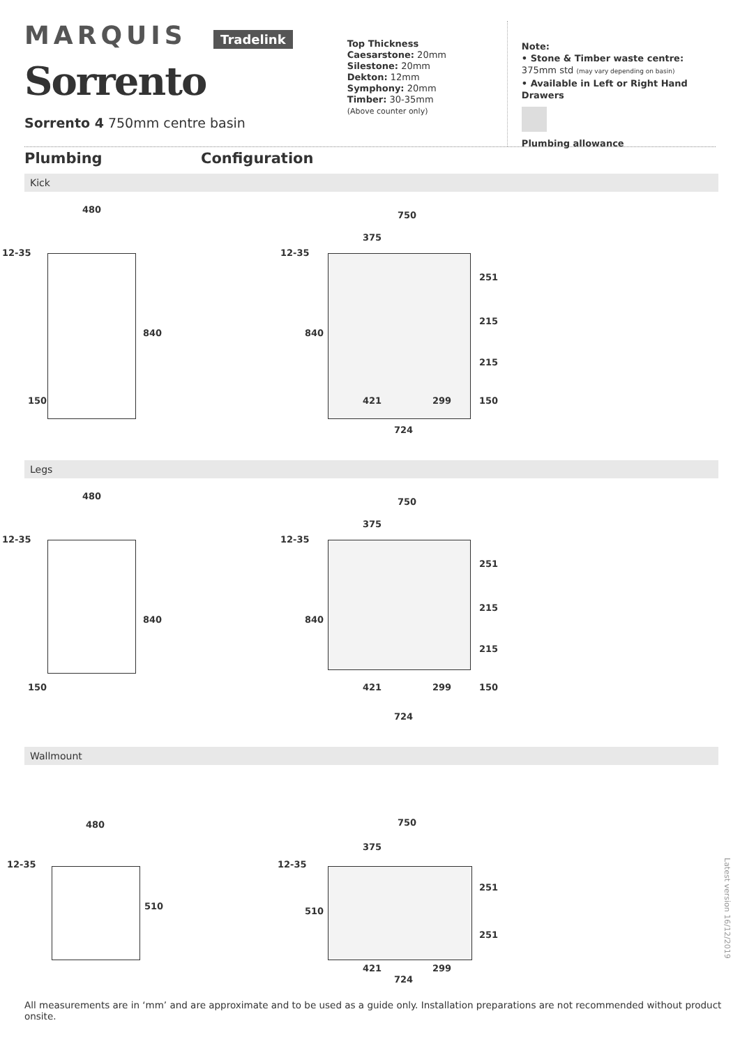MARQUIS Tradelink
Sorrento
Sorrento 4 750mm centre basin
Top Thickness
Caesarstone: 20mm
Silestone: 20mm
Dekton: 12mm
Symphony: 20mm
Timber: 30-35mm
(Above counter only)
Note:
• Stone & Timber waste centre:
375mm std (may vary depending on basin)
• Available in Left or Right Hand Drawers
Plumbing allowance
Plumbing Configuration
Kick
480
12-35
840
150
750
375
12-35
840
251
215
215
150 421 299
724
Legs
480
12-35
840
150
750
375
12-35
840
251
215
215
150 421 299
724
Wallmount
480
12-35
510
750
375
12-35
510
251
251
421 299
724
Latest version 16/12/2019
All measurements are in ‘mm’ and are approximate and to be used as a guide only. Installation preparations are not recommended without product onsite.